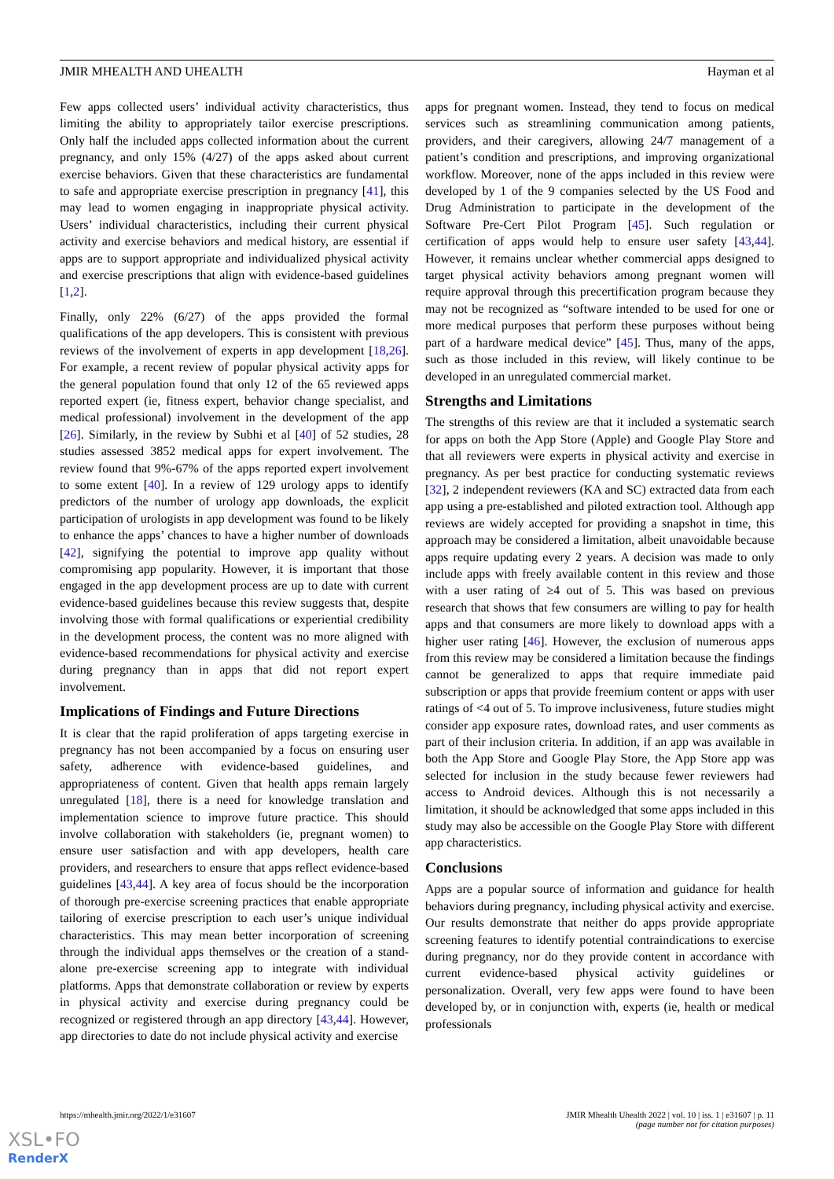JMIR MHEALTH AND UHEALTH Hayman et al
Few apps collected users’ individual activity characteristics, thus limiting the ability to appropriately tailor exercise prescriptions. Only half the included apps collected information about the current pregnancy, and only 15% (4/27) of the apps asked about current exercise behaviors. Given that these characteristics are fundamental to safe and appropriate exercise prescription in pregnancy [41], this may lead to women engaging in inappropriate physical activity. Users’ individual characteristics, including their current physical activity and exercise behaviors and medical history, are essential if apps are to support appropriate and individualized physical activity and exercise prescriptions that align with evidence-based guidelines [1,2].
Finally, only 22% (6/27) of the apps provided the formal qualifications of the app developers. This is consistent with previous reviews of the involvement of experts in app development [18,26]. For example, a recent review of popular physical activity apps for the general population found that only 12 of the 65 reviewed apps reported expert (ie, fitness expert, behavior change specialist, and medical professional) involvement in the development of the app [26]. Similarly, in the review by Subhi et al [40] of 52 studies, 28 studies assessed 3852 medical apps for expert involvement. The review found that 9%-67% of the apps reported expert involvement to some extent [40]. In a review of 129 urology apps to identify predictors of the number of urology app downloads, the explicit participation of urologists in app development was found to be likely to enhance the apps’ chances to have a higher number of downloads [42], signifying the potential to improve app quality without compromising app popularity. However, it is important that those engaged in the app development process are up to date with current evidence-based guidelines because this review suggests that, despite involving those with formal qualifications or experiential credibility in the development process, the content was no more aligned with evidence-based recommendations for physical activity and exercise during pregnancy than in apps that did not report expert involvement.
Implications of Findings and Future Directions
It is clear that the rapid proliferation of apps targeting exercise in pregnancy has not been accompanied by a focus on ensuring user safety, adherence with evidence-based guidelines, and appropriateness of content. Given that health apps remain largely unregulated [18], there is a need for knowledge translation and implementation science to improve future practice. This should involve collaboration with stakeholders (ie, pregnant women) to ensure user satisfaction and with app developers, health care providers, and researchers to ensure that apps reflect evidence-based guidelines [43,44]. A key area of focus should be the incorporation of thorough pre-exercise screening practices that enable appropriate tailoring of exercise prescription to each user’s unique individual characteristics. This may mean better incorporation of screening through the individual apps themselves or the creation of a stand-alone pre-exercise screening app to integrate with individual platforms. Apps that demonstrate collaboration or review by experts in physical activity and exercise during pregnancy could be recognized or registered through an app directory [43,44]. However, app directories to date do not include physical activity and exercise
apps for pregnant women. Instead, they tend to focus on medical services such as streamlining communication among patients, providers, and their caregivers, allowing 24/7 management of a patient’s condition and prescriptions, and improving organizational workflow. Moreover, none of the apps included in this review were developed by 1 of the 9 companies selected by the US Food and Drug Administration to participate in the development of the Software Pre-Cert Pilot Program [45]. Such regulation or certification of apps would help to ensure user safety [43,44]. However, it remains unclear whether commercial apps designed to target physical activity behaviors among pregnant women will require approval through this precertification program because they may not be recognized as “software intended to be used for one or more medical purposes that perform these purposes without being part of a hardware medical device” [45]. Thus, many of the apps, such as those included in this review, will likely continue to be developed in an unregulated commercial market.
Strengths and Limitations
The strengths of this review are that it included a systematic search for apps on both the App Store (Apple) and Google Play Store and that all reviewers were experts in physical activity and exercise in pregnancy. As per best practice for conducting systematic reviews [32], 2 independent reviewers (KA and SC) extracted data from each app using a pre-established and piloted extraction tool. Although app reviews are widely accepted for providing a snapshot in time, this approach may be considered a limitation, albeit unavoidable because apps require updating every 2 years. A decision was made to only include apps with freely available content in this review and those with a user rating of ≥4 out of 5. This was based on previous research that shows that few consumers are willing to pay for health apps and that consumers are more likely to download apps with a higher user rating [46]. However, the exclusion of numerous apps from this review may be considered a limitation because the findings cannot be generalized to apps that require immediate paid subscription or apps that provide freemium content or apps with user ratings of <4 out of 5. To improve inclusiveness, future studies might consider app exposure rates, download rates, and user comments as part of their inclusion criteria. In addition, if an app was available in both the App Store and Google Play Store, the App Store app was selected for inclusion in the study because fewer reviewers had access to Android devices. Although this is not necessarily a limitation, it should be acknowledged that some apps included in this study may also be accessible on the Google Play Store with different app characteristics.
Conclusions
Apps are a popular source of information and guidance for health behaviors during pregnancy, including physical activity and exercise. Our results demonstrate that neither do apps provide appropriate screening features to identify potential contraindications to exercise during pregnancy, nor do they provide content in accordance with current evidence-based physical activity guidelines or personalization. Overall, very few apps were found to have been developed by, or in conjunction with, experts (ie, health or medical professionals
https://mhealth.jmir.org/2022/1/e31607 JMIR Mhealth Uhealth 2022 | vol. 10 | iss. 1 | e31607 | p. 11
(page number not for citation purposes)
XSL•FO
RenderX